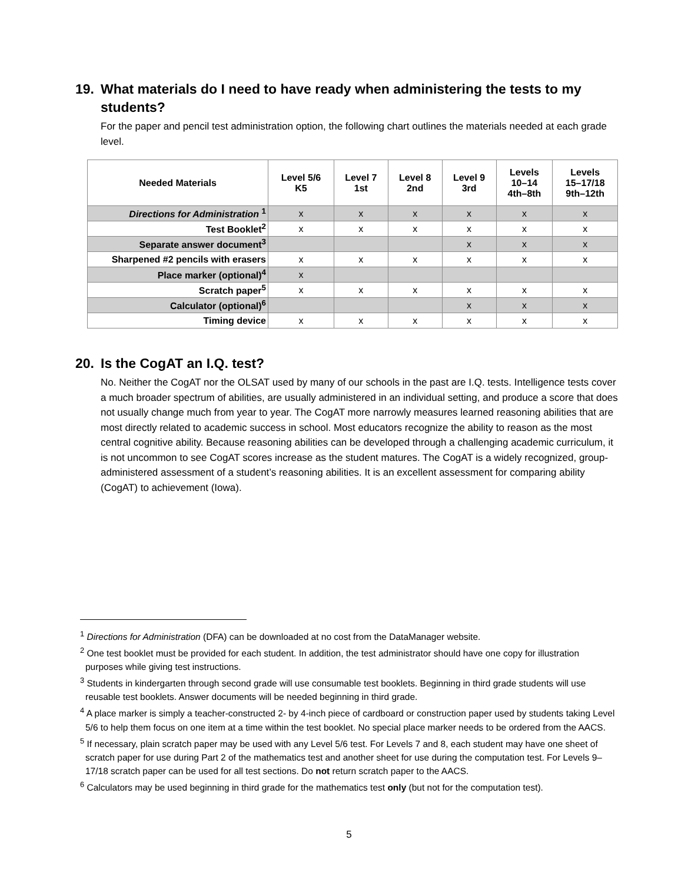19. What materials do I need to have ready when administering the tests to my students?
For the paper and pencil test administration option, the following chart outlines the materials needed at each grade level.
| Needed Materials | Level 5/6 K5 | Level 7 1st | Level 8 2nd | Level 9 3rd | Levels 10–14 4th–8th | Levels 15–17/18 9th–12th |
| --- | --- | --- | --- | --- | --- | --- |
| Directions for Administration <sup>1</sup> | x | x | x | x | x | x |
| Test Booklet<sup>2</sup> | x | x | x | x | x | x |
| Separate answer document<sup>3</sup> | | | | x | x | x |
| Sharpened #2 pencils with erasers | x | x | x | x | x | x |
| Place marker (optional)<sup>4</sup> | x | | | | | |
| Scratch paper<sup>5</sup> | x | x | x | x | x | x |
| Calculator (optional)<sup>6</sup> | | | | x | x | x |
| Timing device | x | x | x | x | x | x |
20. Is the CogAT an I.Q. test?
No. Neither the CogAT nor the OLSAT used by many of our schools in the past are I.Q. tests. Intelligence tests cover a much broader spectrum of abilities, are usually administered in an individual setting, and produce a score that does not usually change much from year to year. The CogAT more narrowly measures learned reasoning abilities that are most directly related to academic success in school. Most educators recognize the ability to reason as the most central cognitive ability. Because reasoning abilities can be developed through a challenging academic curriculum, it is not uncommon to see CogAT scores increase as the student matures. The CogAT is a widely recognized, group-administered assessment of a student’s reasoning abilities. It is an excellent assessment for comparing ability (CogAT) to achievement (Iowa).
<sup>1</sup> Directions for Administration (DFA) can be downloaded at no cost from the DataManager website.
<sup>2</sup> One test booklet must be provided for each student. In addition, the test administrator should have one copy for illustration purposes while giving test instructions.
<sup>3</sup> Students in kindergarten through second grade will use consumable test booklets. Beginning in third grade students will use reusable test booklets. Answer documents will be needed beginning in third grade.
<sup>4</sup> A place marker is simply a teacher-constructed 2- by 4-inch piece of cardboard or construction paper used by students taking Level 5/6 to help them focus on one item at a time within the test booklet. No special place marker needs to be ordered from the AACS.
<sup>5</sup> If necessary, plain scratch paper may be used with any Level 5/6 test. For Levels 7 and 8, each student may have one sheet of scratch paper for use during Part 2 of the mathematics test and another sheet for use during the computation test. For Levels 9–17/18 scratch paper can be used for all test sections. Do not return scratch paper to the AACS.
<sup>6</sup> Calculators may be used beginning in third grade for the mathematics test only (but not for the computation test).
5